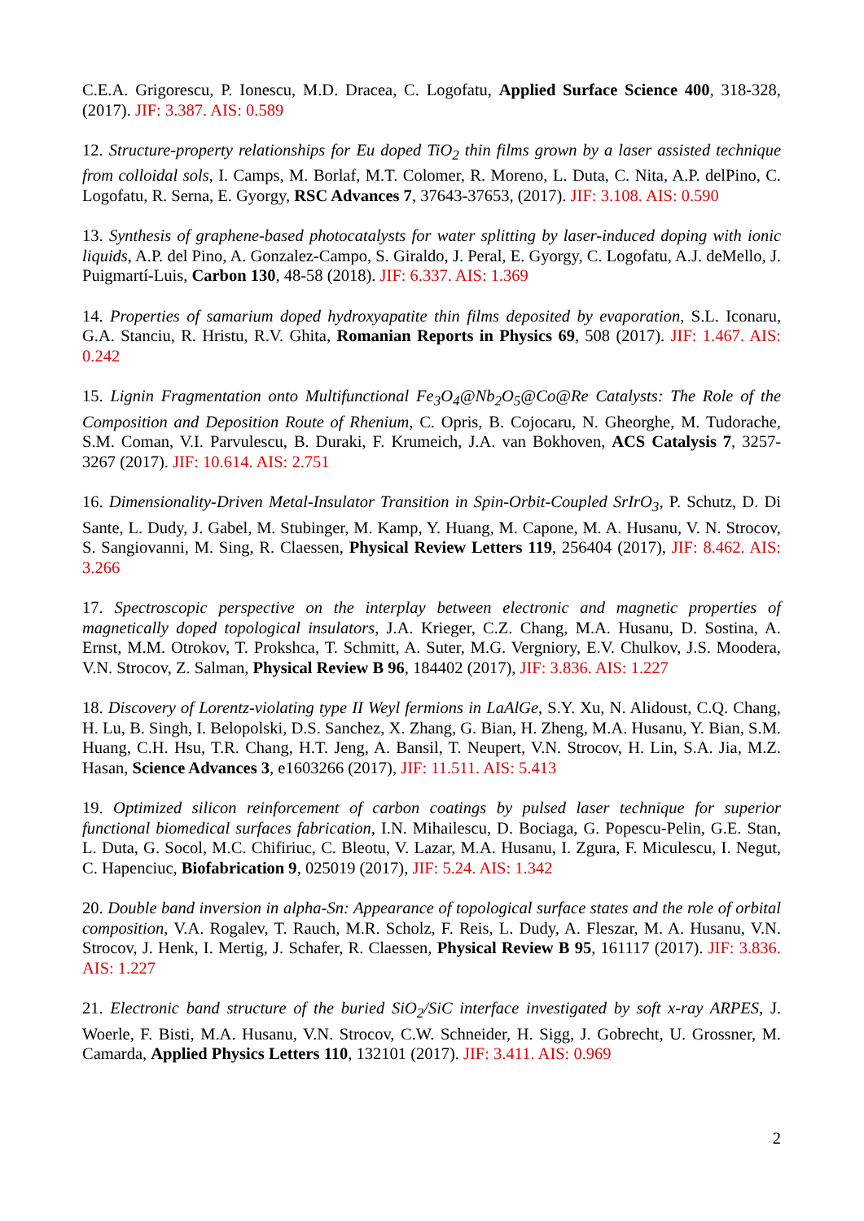C.E.A. Grigorescu, P. Ionescu, M.D. Dracea, C. Logofatu, Applied Surface Science 400, 318-328, (2017). JIF: 3.387. AIS: 0.589
12. Structure-property relationships for Eu doped TiO<sub>2</sub> thin films grown by a laser assisted technique from colloidal sols, I. Camps, M. Borlaf, M.T. Colomer, R. Moreno, L. Duta, C. Nita, A.P. delPino, C. Logofatu, R. Serna, E. Gyorgy, RSC Advances 7, 37643-37653, (2017). JIF: 3.108. AIS: 0.590
13. Synthesis of graphene-based photocatalysts for water splitting by laser-induced doping with ionic liquids, A.P. del Pino, A. Gonzalez-Campo, S. Giraldo, J. Peral, E. Gyorgy, C. Logofatu, A.J. deMello, J. Puigmartí-Luis, Carbon 130, 48-58 (2018). JIF: 6.337. AIS: 1.369
14. Properties of samarium doped hydroxyapatite thin films deposited by evaporation, S.L. Iconaru, G.A. Stanciu, R. Hristu, R.V. Ghita, Romanian Reports in Physics 69, 508 (2017). JIF: 1.467. AIS: 0.242
15. Lignin Fragmentation onto Multifunctional Fe<sub>3</sub>O<sub>4</sub>@Nb<sub>2</sub>O<sub>5</sub>@Co@Re Catalysts: The Role of the Composition and Deposition Route of Rhenium, C. Opris, B. Cojocaru, N. Gheorghe, M. Tudorache, S.M. Coman, V.I. Parvulescu, B. Duraki, F. Krumeich, J.A. van Bokhoven, ACS Catalysis 7, 3257-3267 (2017). JIF: 10.614. AIS: 2.751
16. Dimensionality-Driven Metal-Insulator Transition in Spin-Orbit-Coupled SrIrO<sub>3</sub>, P. Schutz, D. Di Sante, L. Dudy, J. Gabel, M. Stubinger, M. Kamp, Y. Huang, M. Capone, M. A. Husanu, V. N. Strocov, S. Sangiovanni, M. Sing, R. Claessen, Physical Review Letters 119, 256404 (2017), JIF: 8.462. AIS: 3.266
17. Spectroscopic perspective on the interplay between electronic and magnetic properties of magnetically doped topological insulators, J.A. Krieger, C.Z. Chang, M.A. Husanu, D. Sostina, A. Ernst, M.M. Otrokov, T. Prokshca, T. Schmitt, A. Suter, M.G. Vergniory, E.V. Chulkov, J.S. Moodera, V.N. Strocov, Z. Salman, Physical Review B 96, 184402 (2017), JIF: 3.836. AIS: 1.227
18. Discovery of Lorentz-violating type II Weyl fermions in LaAlGe, S.Y. Xu, N. Alidoust, C.Q. Chang, H. Lu, B. Singh, I. Belopolski, D.S. Sanchez, X. Zhang, G. Bian, H. Zheng, M.A. Husanu, Y. Bian, S.M. Huang, C.H. Hsu, T.R. Chang, H.T. Jeng, A. Bansil, T. Neupert, V.N. Strocov, H. Lin, S.A. Jia, M.Z. Hasan, Science Advances 3, e1603266 (2017), JIF: 11.511. AIS: 5.413
19. Optimized silicon reinforcement of carbon coatings by pulsed laser technique for superior functional biomedical surfaces fabrication, I.N. Mihailescu, D. Bociaga, G. Popescu-Pelin, G.E. Stan, L. Duta, G. Socol, M.C. Chifiriuc, C. Bleotu, V. Lazar, M.A. Husanu, I. Zgura, F. Miculescu, I. Negut, C. Hapenciuc, Biofabrication 9, 025019 (2017), JIF: 5.24. AIS: 1.342
20. Double band inversion in alpha-Sn: Appearance of topological surface states and the role of orbital composition, V.A. Rogalev, T. Rauch, M.R. Scholz, F. Reis, L. Dudy, A. Fleszar, M. A. Husanu, V.N. Strocov, J. Henk, I. Mertig, J. Schafer, R. Claessen, Physical Review B 95, 161117 (2017). JIF: 3.836. AIS: 1.227
21. Electronic band structure of the buried SiO<sub>2</sub>/SiC interface investigated by soft x-ray ARPES, J. Woerle, F. Bisti, M.A. Husanu, V.N. Strocov, C.W. Schneider, H. Sigg, J. Gobrecht, U. Grossner, M. Camarda, Applied Physics Letters 110, 132101 (2017). JIF: 3.411. AIS: 0.969
2